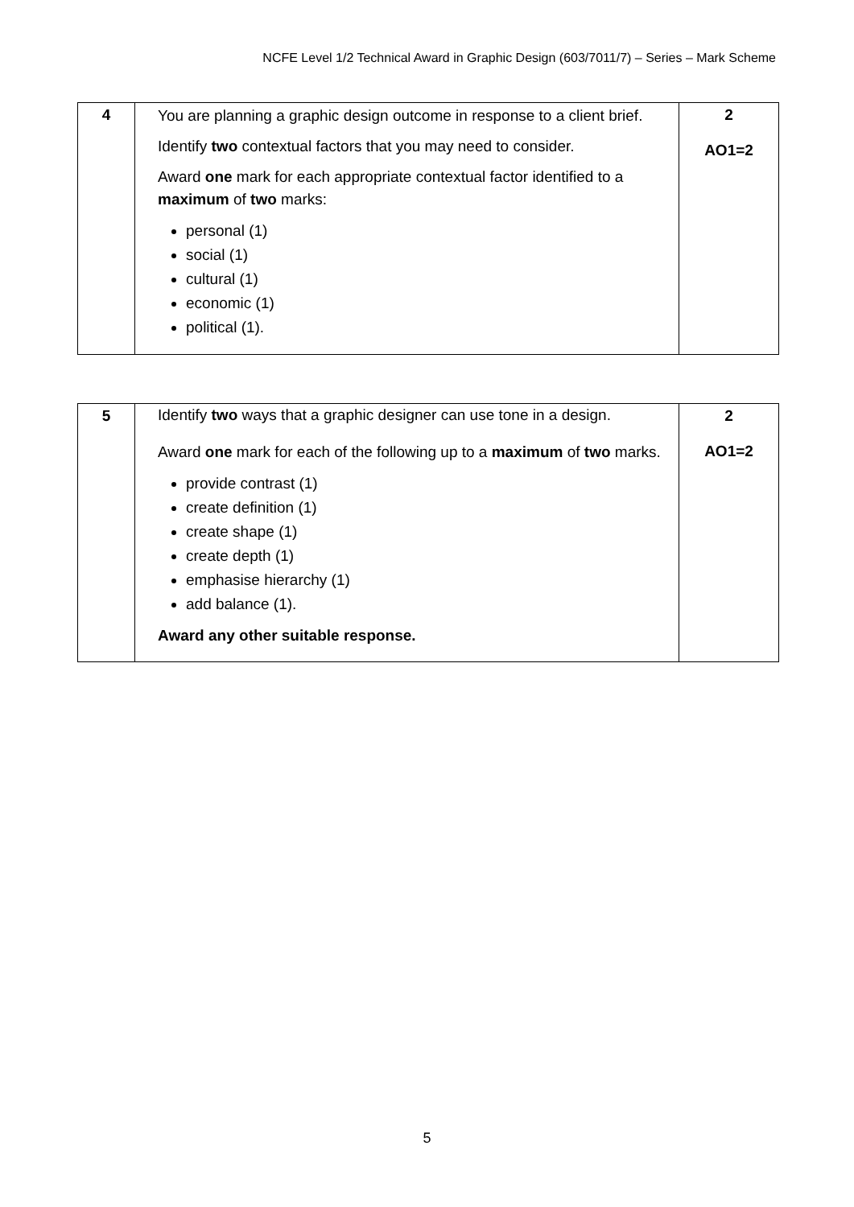NCFE Level 1/2 Technical Award in Graphic Design (603/7011/7) – Series – Mark Scheme
| 4 | You are planning a graphic design outcome in response to a client brief. Identify two contextual factors that you may need to consider. Award one mark for each appropriate contextual factor identified to a maximum of two marks: personal (1) social (1) cultural (1) economic (1) political (1). | 2 AO1=2 |
| 5 | Identify two ways that a graphic designer can use tone in a design. Award one mark for each of the following up to a maximum of two marks. provide contrast (1) create definition (1) create shape (1) create depth (1) emphasise hierarchy (1) add balance (1). Award any other suitable response. | 2 AO1=2 |
5